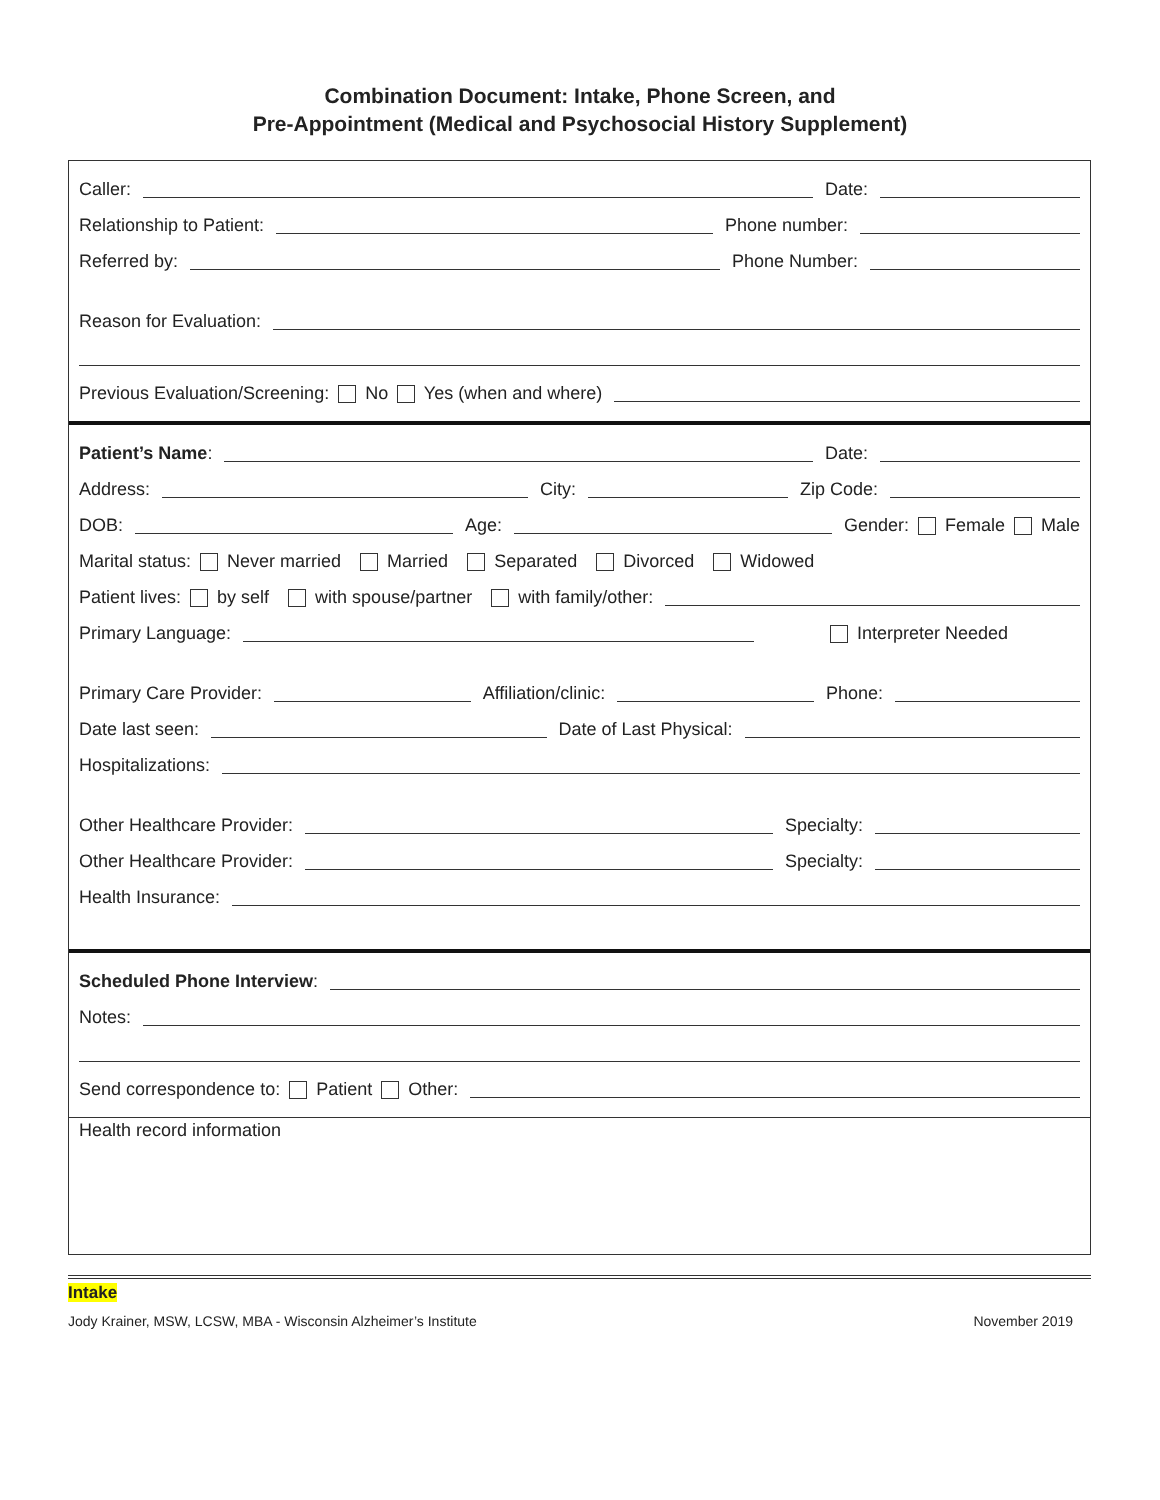Combination Document: Intake, Phone Screen, and
Pre-Appointment (Medical and Psychosocial History Supplement)
Caller: Date:
Relationship to Patient: Phone number:
Referred by: Phone Number:
Reason for Evaluation:
Previous Evaluation/Screening: No Yes (when and where)
Patient’s Name: Date:
Address: City: Zip Code:
DOB: Age: Gender: Female Male
Marital status: Never married Married Separated Divorced Widowed
Patient lives: by self with spouse/partner with family/other:
Primary Language: Interpreter Needed
Primary Care Provider: Affiliation/clinic: Phone:
Date last seen: Date of Last Physical:
Hospitalizations:
Other Healthcare Provider: Specialty:
Other Healthcare Provider: Specialty:
Health Insurance:
Scheduled Phone Interview:
Notes:
Send correspondence to: Patient Other:
Health record information
Intake
Jody Krainer, MSW, LCSW, MBA - Wisconsin Alzheimer’s Institute November 2019